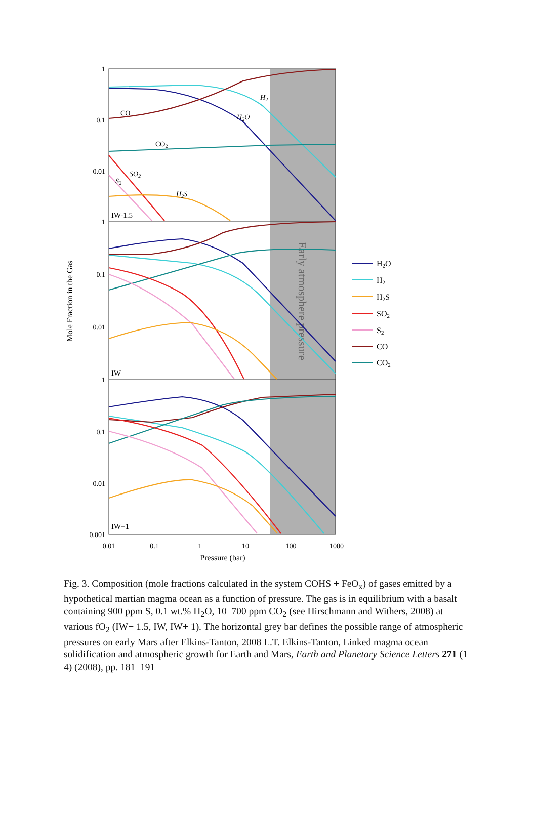1
0.1
0.01
1
0.1
0.01
1
0.1
0.01
0.001
0.01
0.1
1
10
100
1000
Pressure (bar)
Mole Fraction in the Gas
Early atmosphere pressure
IW-1.5
IW
IW+1
CO
CO2
H2S
H2O
H2
SO2
S2
H2O
H2
H2S
SO2
S2
CO
CO2
Fig. 3. Composition (mole fractions calculated in the system COHS + FeO<sub>x</sub>) of gases emitted by a hypothetical martian magma ocean as a function of pressure. The gas is in equilibrium with a basalt containing 900 ppm S, 0.1 wt.% H<sub>2</sub>O, 10–700 ppm CO<sub>2</sub> (see Hirschmann and Withers, 2008) at various fO<sub>2</sub> (IW− 1.5, IW, IW+ 1). The horizontal grey bar defines the possible range of atmospheric pressures on early Mars after Elkins-Tanton, 2008 L.T. Elkins-Tanton, Linked magma ocean solidification and atmospheric growth for Earth and Mars, Earth and Planetary Science Letters 271 (1–4) (2008), pp. 181–191